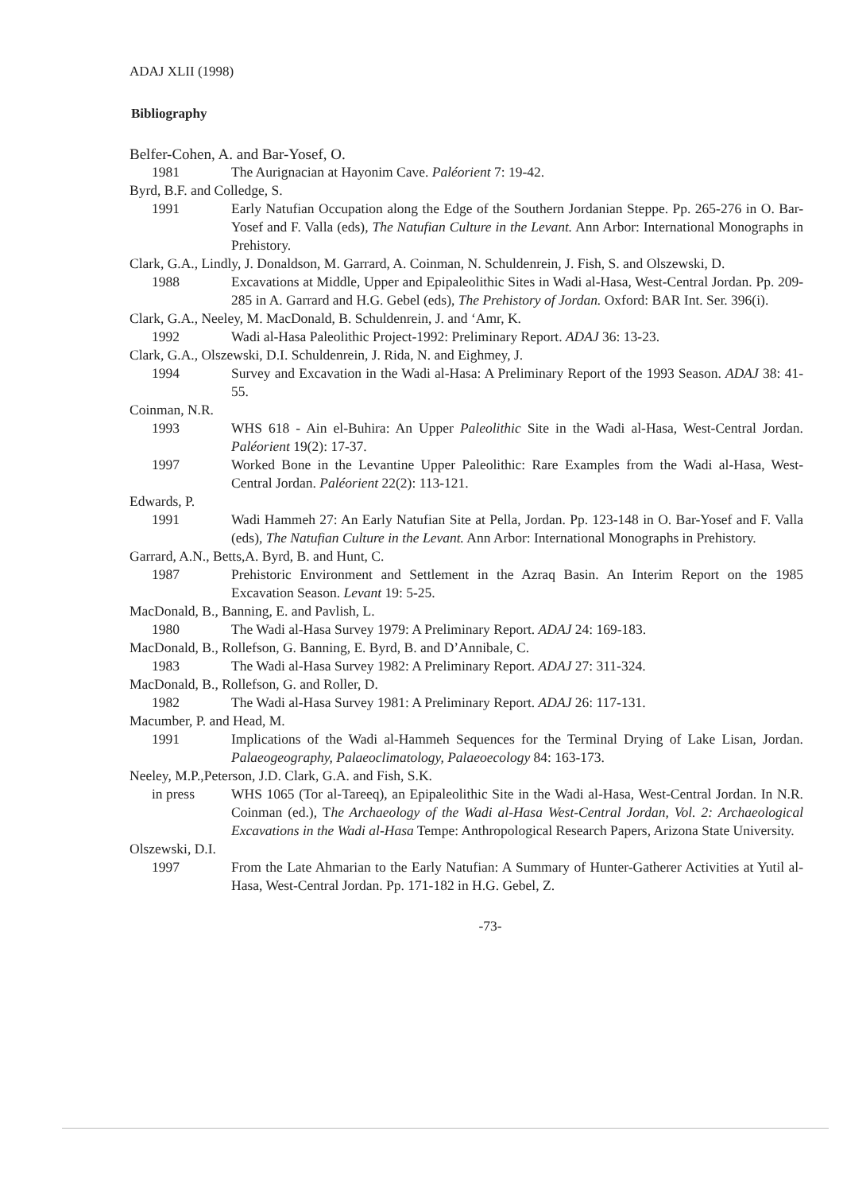ADAJ XLII (1998)
Bibliography
Belfer-Cohen, A. and Bar-Yosef, O.
1981 The Aurignacian at Hayonim Cave. Paléorient 7: 19-42.
Byrd, B.F. and Colledge, S.
1991 Early Natufian Occupation along the Edge of the Southern Jordanian Steppe. Pp. 265-276 in O. Bar-Yosef and F. Valla (eds), The Natufian Culture in the Levant. Ann Arbor: International Monographs in Prehistory.
Clark, G.A., Lindly, J. Donaldson, M. Garrard, A. Coinman, N. Schuldenrein, J. Fish, S. and Olszewski, D.
1988 Excavations at Middle, Upper and Epipaleolithic Sites in Wadi al-Hasa, West-Central Jordan. Pp. 209-285 in A. Garrard and H.G. Gebel (eds), The Prehistory of Jordan. Oxford: BAR Int. Ser. 396(i).
Clark, G.A., Neeley, M. MacDonald, B. Schuldenrein, J. and ‘Amr, K.
1992 Wadi al-Hasa Paleolithic Project-1992: Preliminary Report. ADAJ 36: 13-23.
Clark, G.A., Olszewski, D.I. Schuldenrein, J. Rida, N. and Eighmey, J.
1994 Survey and Excavation in the Wadi al-Hasa: A Preliminary Report of the 1993 Season. ADAJ 38: 41-55.
Coinman, N.R.
1993 WHS 618 - Ain el-Buhira: An Upper Paleolithic Site in the Wadi al-Hasa, West-Central Jordan. Paléorient 19(2): 17-37.
1997 Worked Bone in the Levantine Upper Paleolithic: Rare Examples from the Wadi al-Hasa, West-Central Jordan. Paléorient 22(2): 113-121.
Edwards, P.
1991 Wadi Hammeh 27: An Early Natufian Site at Pella, Jordan. Pp. 123-148 in O. Bar-Yosef and F. Valla (eds), The Natufian Culture in the Levant. Ann Arbor: International Monographs in Prehistory.
Garrard, A.N., Betts,A. Byrd, B. and Hunt, C.
1987 Prehistoric Environment and Settlement in the Azraq Basin. An Interim Report on the 1985 Excavation Season. Levant 19: 5-25.
MacDonald, B., Banning, E. and Pavlish, L.
1980 The Wadi al-Hasa Survey 1979: A Preliminary Report. ADAJ 24: 169-183.
MacDonald, B., Rollefson, G. Banning, E. Byrd, B. and D’Annibale, C.
1983 The Wadi al-Hasa Survey 1982: A Preliminary Report. ADAJ 27: 311-324.
MacDonald, B., Rollefson, G. and Roller, D.
1982 The Wadi al-Hasa Survey 1981: A Preliminary Report. ADAJ 26: 117-131.
Macumber, P. and Head, M.
1991 Implications of the Wadi al-Hammeh Sequences for the Terminal Drying of Lake Lisan, Jordan. Palaeogeography, Palaeoclimatology, Palaeoecology 84: 163-173.
Neeley, M.P.,Peterson, J.D. Clark, G.A. and Fish, S.K.
in press WHS 1065 (Tor al-Tareeq), an Epipaleolithic Site in the Wadi al-Hasa, West-Central Jordan. In N.R. Coinman (ed.), The Archaeology of the Wadi al-Hasa West-Central Jordan, Vol. 2: Archaeological Excavations in the Wadi al-Hasa Tempe: Anthropological Research Papers, Arizona State University.
Olszewski, D.I.
1997 From the Late Ahmarian to the Early Natufian: A Summary of Hunter-Gatherer Activities at Yutil al-Hasa, West-Central Jordan. Pp. 171-182 in H.G. Gebel, Z.
-73-